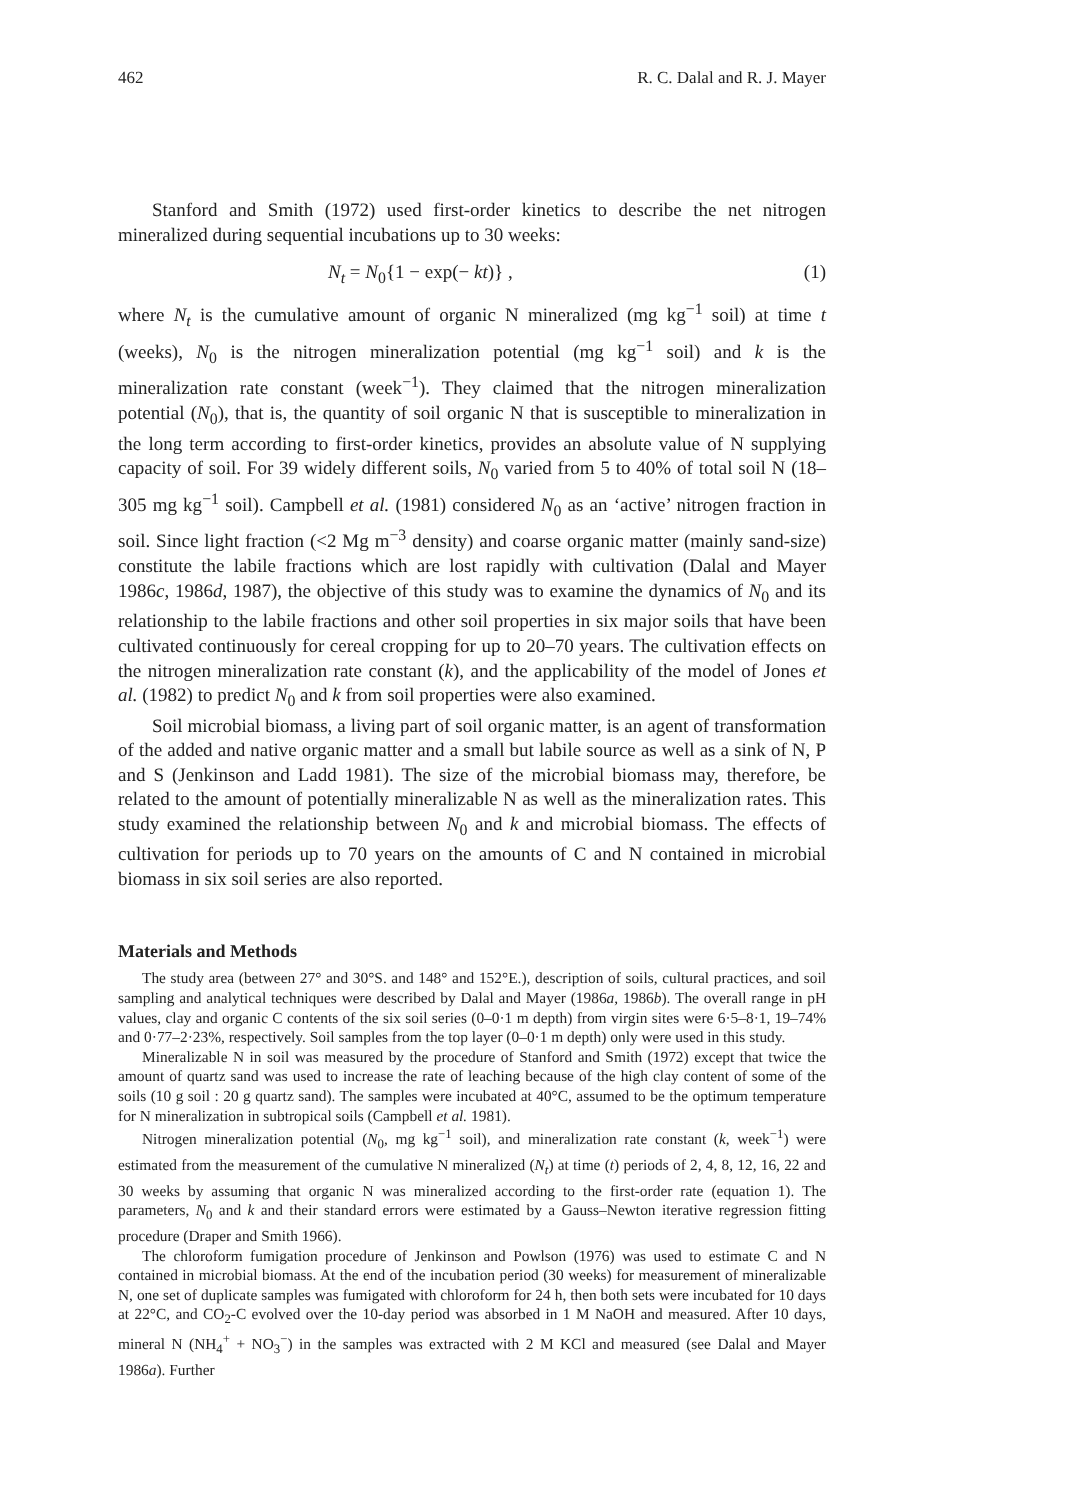462 R. C. Dalal and R. J. Mayer
Stanford and Smith (1972) used first-order kinetics to describe the net nitrogen mineralized during sequential incubations up to 30 weeks:
N<sub>t</sub> = N<sub>0</sub>{1 − exp(− kt)} , (1)
where N<sub>t</sub> is the cumulative amount of organic N mineralized (mg kg<sup>−1</sup> soil) at time t (weeks), N<sub>0</sub> is the nitrogen mineralization potential (mg kg<sup>−1</sup> soil) and k is the mineralization rate constant (week<sup>−1</sup>). They claimed that the nitrogen mineralization potential (N<sub>0</sub>), that is, the quantity of soil organic N that is susceptible to mineralization in the long term according to first-order kinetics, provides an absolute value of N supplying capacity of soil. For 39 widely different soils, N<sub>0</sub> varied from 5 to 40% of total soil N (18–305 mg kg<sup>−1</sup> soil). Campbell et al. (1981) considered N<sub>0</sub> as an ‘active’ nitrogen fraction in soil. Since light fraction (<2 Mg m<sup>−3</sup> density) and coarse organic matter (mainly sand-size) constitute the labile fractions which are lost rapidly with cultivation (Dalal and Mayer 1986c, 1986d, 1987), the objective of this study was to examine the dynamics of N<sub>0</sub> and its relationship to the labile fractions and other soil properties in six major soils that have been cultivated continuously for cereal cropping for up to 20–70 years. The cultivation effects on the nitrogen mineralization rate constant (k), and the applicability of the model of Jones et al. (1982) to predict N<sub>0</sub> and k from soil properties were also examined.
Soil microbial biomass, a living part of soil organic matter, is an agent of transformation of the added and native organic matter and a small but labile source as well as a sink of N, P and S (Jenkinson and Ladd 1981). The size of the microbial biomass may, therefore, be related to the amount of potentially mineralizable N as well as the mineralization rates. This study examined the relationship between N<sub>0</sub> and k and microbial biomass. The effects of cultivation for periods up to 70 years on the amounts of C and N contained in microbial biomass in six soil series are also reported.
Materials and Methods
The study area (between 27° and 30°S. and 148° and 152°E.), description of soils, cultural practices, and soil sampling and analytical techniques were described by Dalal and Mayer (1986a, 1986b). The overall range in pH values, clay and organic C contents of the six soil series (0–0·1 m depth) from virgin sites were 6·5–8·1, 19–74% and 0·77–2·23%, respectively. Soil samples from the top layer (0–0·1 m depth) only were used in this study.
Mineralizable N in soil was measured by the procedure of Stanford and Smith (1972) except that twice the amount of quartz sand was used to increase the rate of leaching because of the high clay content of some of the soils (10 g soil : 20 g quartz sand). The samples were incubated at 40°C, assumed to be the optimum temperature for N mineralization in subtropical soils (Campbell et al. 1981).
Nitrogen mineralization potential (N<sub>0</sub>, mg kg<sup>−1</sup> soil), and mineralization rate constant (k, week<sup>−1</sup>) were estimated from the measurement of the cumulative N mineralized (N<sub>t</sub>) at time (t) periods of 2, 4, 8, 12, 16, 22 and 30 weeks by assuming that organic N was mineralized according to the first-order rate (equation 1). The parameters, N<sub>0</sub> and k and their standard errors were estimated by a Gauss–Newton iterative regression fitting procedure (Draper and Smith 1966).
The chloroform fumigation procedure of Jenkinson and Powlson (1976) was used to estimate C and N contained in microbial biomass. At the end of the incubation period (30 weeks) for measurement of mineralizable N, one set of duplicate samples was fumigated with chloroform for 24 h, then both sets were incubated for 10 days at 22°C, and CO<sub>2</sub>-C evolved over the 10-day period was absorbed in 1 M NaOH and measured. After 10 days, mineral N (NH<sub>4</sub><sup>+</sup> + NO<sub>3</sub><sup>−</sup>) in the samples was extracted with 2 M KCl and measured (see Dalal and Mayer 1986a). Further